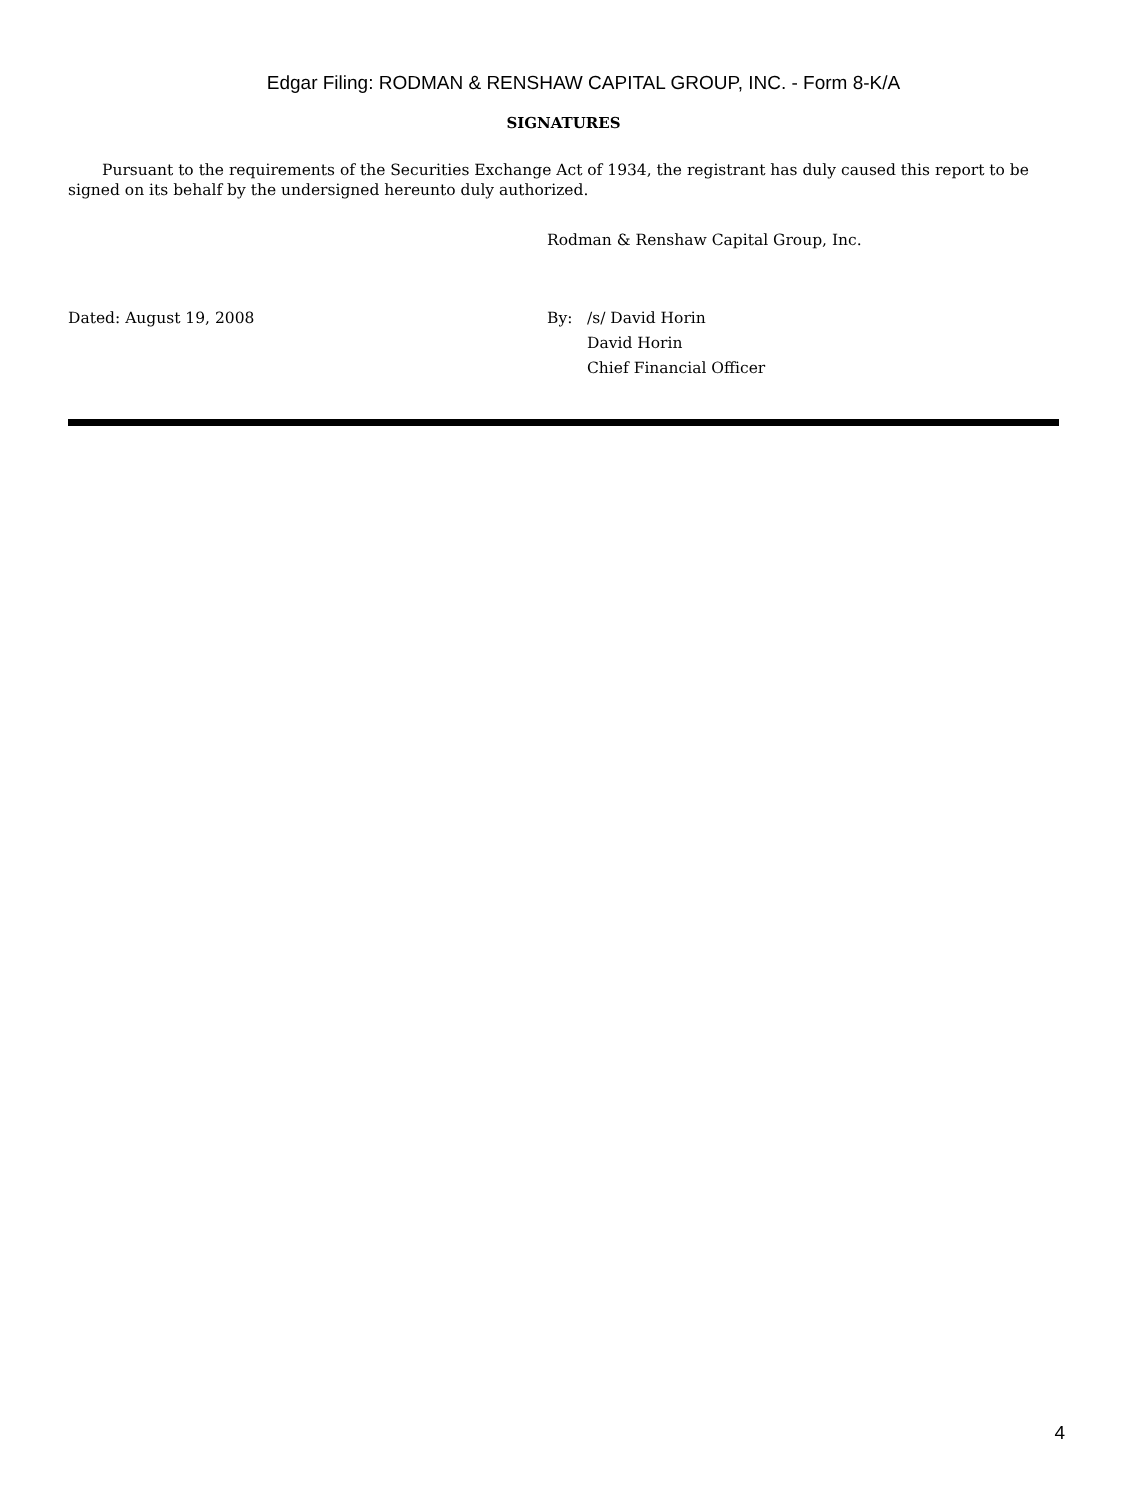Edgar Filing: RODMAN & RENSHAW CAPITAL GROUP, INC. - Form 8-K/A
SIGNATURES
Pursuant to the requirements of the Securities Exchange Act of 1934, the registrant has duly caused this report to be signed on its behalf by the undersigned hereunto duly authorized.
Rodman & Renshaw Capital Group, Inc.
Dated: August 19, 2008 By: /s/ David Horin
David Horin
Chief Financial Officer
4